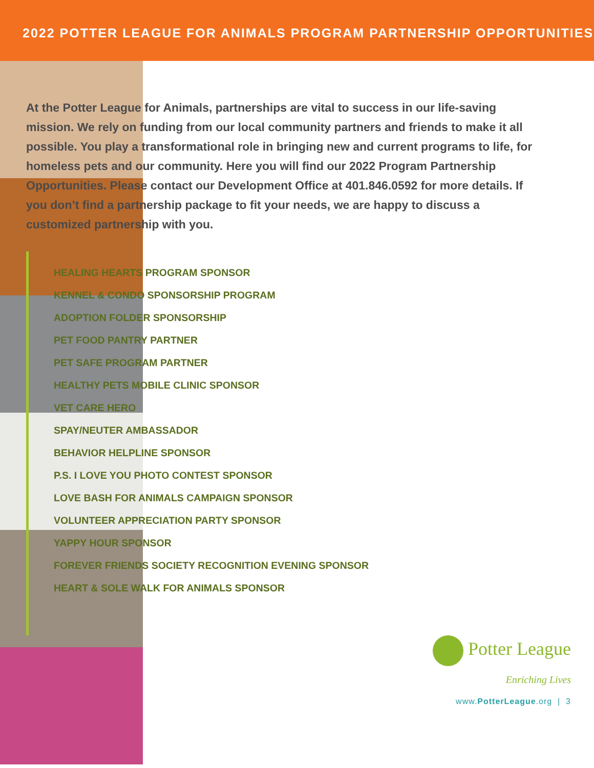2022 POTTER LEAGUE FOR ANIMALS PROGRAM PARTNERSHIP OPPORTUNITIES
At the Potter League for Animals, partnerships are vital to success in our life-saving mission. We rely on funding from our local community partners and friends to make it all possible. You play a transformational role in bringing new and current programs to life, for homeless pets and our community. Here you will find our 2022 Program Partnership Opportunities. Please contact our Development Office at 401.846.0592 for more details. If you don’t find a partnership package to fit your needs, we are happy to discuss a customized partnership with you.
HEALING HEARTS PROGRAM SPONSOR
KENNEL & CONDO SPONSORSHIP PROGRAM
ADOPTION FOLDER SPONSORSHIP
PET FOOD PANTRY PARTNER
PET SAFE PROGRAM PARTNER
HEALTHY PETS MOBILE CLINIC SPONSOR
VET CARE HERO
SPAY/NEUTER AMBASSADOR
BEHAVIOR HELPLINE SPONSOR
P.S. I LOVE YOU PHOTO CONTEST SPONSOR
LOVE BASH FOR ANIMALS CAMPAIGN SPONSOR
VOLUNTEER APPRECIATION PARTY SPONSOR
YAPPY HOUR SPONSOR
FOREVER FRIENDS SOCIETY RECOGNITION EVENING SPONSOR
HEART & SOLE WALK FOR ANIMALS SPONSOR
Potter League
Enriching Lives
www.PotterLeague.org | 3